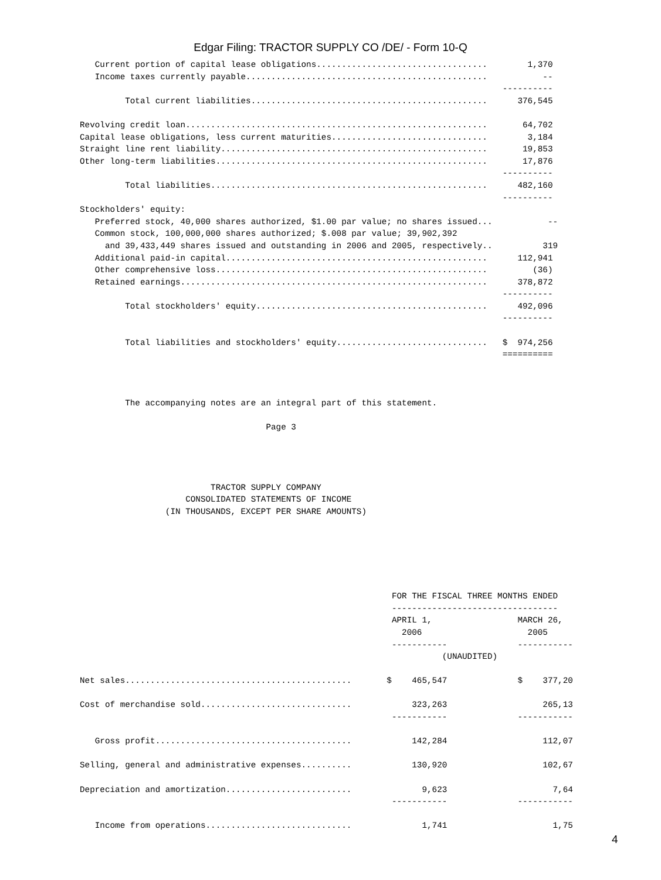Edgar Filing: TRACTOR SUPPLY CO /DE/ - Form 10-Q
   Current portion of capital lease obligations..................................        1,370
   Income taxes currently payable................................................           --
                                                                                    ----------
         Total current liabilities...............................................      376,545

Revolving credit loan............................................................       64,702
Capital lease obligations, less current maturities...............................        3,184
Straight line rent liability.....................................................       19,853
Other long-term liabilities......................................................       17,876
                                                                                    ----------
         Total liabilities.......................................................      482,160
                                                                                    ----------
Stockholders' equity:
   Preferred stock, 40,000 shares authorized, $1.00 par value; no shares issued...           --
   Common stock, 100,000,000 shares authorized; $.008 par value; 39,902,392
     and 39,433,449 shares issued and outstanding in 2006 and 2005, respectively..          319
   Additional paid-in capital....................................................      112,941
   Other comprehensive loss......................................................         (36)
   Retained earnings.............................................................      378,872
                                                                                    ----------
         Total stockholders' equity..............................................      492,096
                                                                                    ----------

         Total liabilities and stockholders' equity..............................   $  974,256
                                                                                    ==========



         The accompanying notes are an integral part of this statement.

                                     Page 3




                          TRACTOR SUPPLY COMPANY
                     CONSOLIDATED STATEMENTS OF INCOME
                 (IN THOUSANDS, EXCEPT PER SHARE AMOUNTS)






                                                              FOR THE FISCAL THREE MONTHS ENDED
                                                              ---------------------------------
                                                              APRIL 1,                 MARCH 26,
                                                                2006                     2005
                                                              -----------              -----------
                                                                        (UNAUDITED)

Net sales.............................................       $    465,547              $    377,20

Cost of merchandise sold..............................            323,263                   265,13
                                                              -----------              -----------

   Gross profit.......................................            142,284                   112,07

Selling, general and administrative expenses..........            130,920                   102,67

Depreciation and amortization.........................              9,623                     7,64
                                                              -----------              -----------

   Income from operations.............................              1,741                     1,75
4